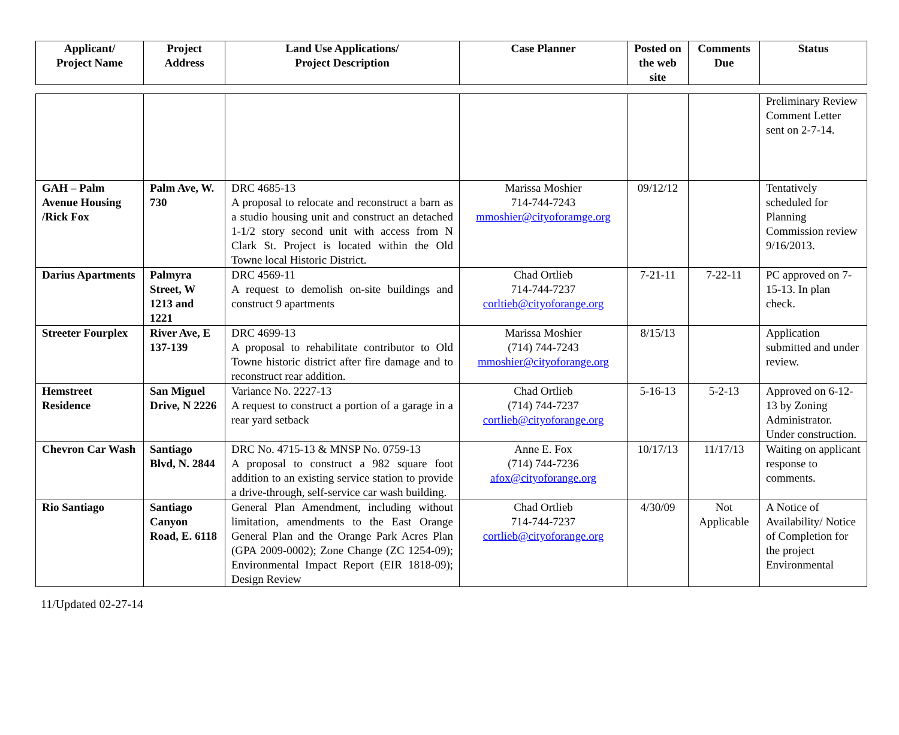| Applicant/ Project Name | Project Address | Land Use Applications/ Project Description | Case Planner | Posted on the web site | Comments Due | Status |
| --- | --- | --- | --- | --- | --- | --- |
| | | | | | | Preliminary Review Comment Letter sent on 2-7-14. |
| GAH – Palm Avenue Housing /Rick Fox | Palm Ave, W. 730 | DRC 4685-13 A proposal to relocate and reconstruct a barn as a studio housing unit and construct an detached 1-1/2 story second unit with access from N Clark St. Project is located within the Old Towne local Historic District. | Marissa Moshier 714-744-7243 mmoshier@cityoforamge.org | 09/12/12 | | Tentatively scheduled for Planning Commission review 9/16/2013. |
| Darius Apartments | Palmyra Street, W 1213 and 1221 | DRC 4569-11 A request to demolish on-site buildings and construct 9 apartments | Chad Ortlieb 714-744-7237 corltieb@cityoforange.org | 7-21-11 | 7-22-11 | PC approved on 7-15-13. In plan check. |
| Streeter Fourplex | River Ave, E 137-139 | DRC 4699-13 A proposal to rehabilitate contributor to Old Towne historic district after fire damage and to reconstruct rear addition. | Marissa Moshier (714) 744-7243 mmoshier@cityoforange.org | 8/15/13 | | Application submitted and under review. |
| Hemstreet Residence | San Miguel Drive, N 2226 | Variance No. 2227-13 A request to construct a portion of a garage in a rear yard setback | Chad Ortlieb (714) 744-7237 cortlieb@cityoforange.org | 5-16-13 | 5-2-13 | Approved on 6-12-13 by Zoning Administrator. Under construction. |
| Chevron Car Wash | Santiago Blvd, N. 2844 | DRC No. 4715-13 & MNSP No. 0759-13 A proposal to construct a 982 square foot addition to an existing service station to provide a drive-through, self-service car wash building. | Anne E. Fox (714) 744-7236 afox@cityoforange.org | 10/17/13 | 11/17/13 | Waiting on applicant response to comments. |
| Rio Santiago | Santiago Canyon Road, E. 6118 | General Plan Amendment, including without limitation, amendments to the East Orange General Plan and the Orange Park Acres Plan (GPA 2009-0002); Zone Change (ZC 1254-09); Environmental Impact Report (EIR 1818-09); Design Review | Chad Ortlieb 714-744-7237 cortlieb@cityoforange.org | 4/30/09 | Not Applicable | A Notice of Availability/ Notice of Completion for the project Environmental |
11/Updated 02-27-14